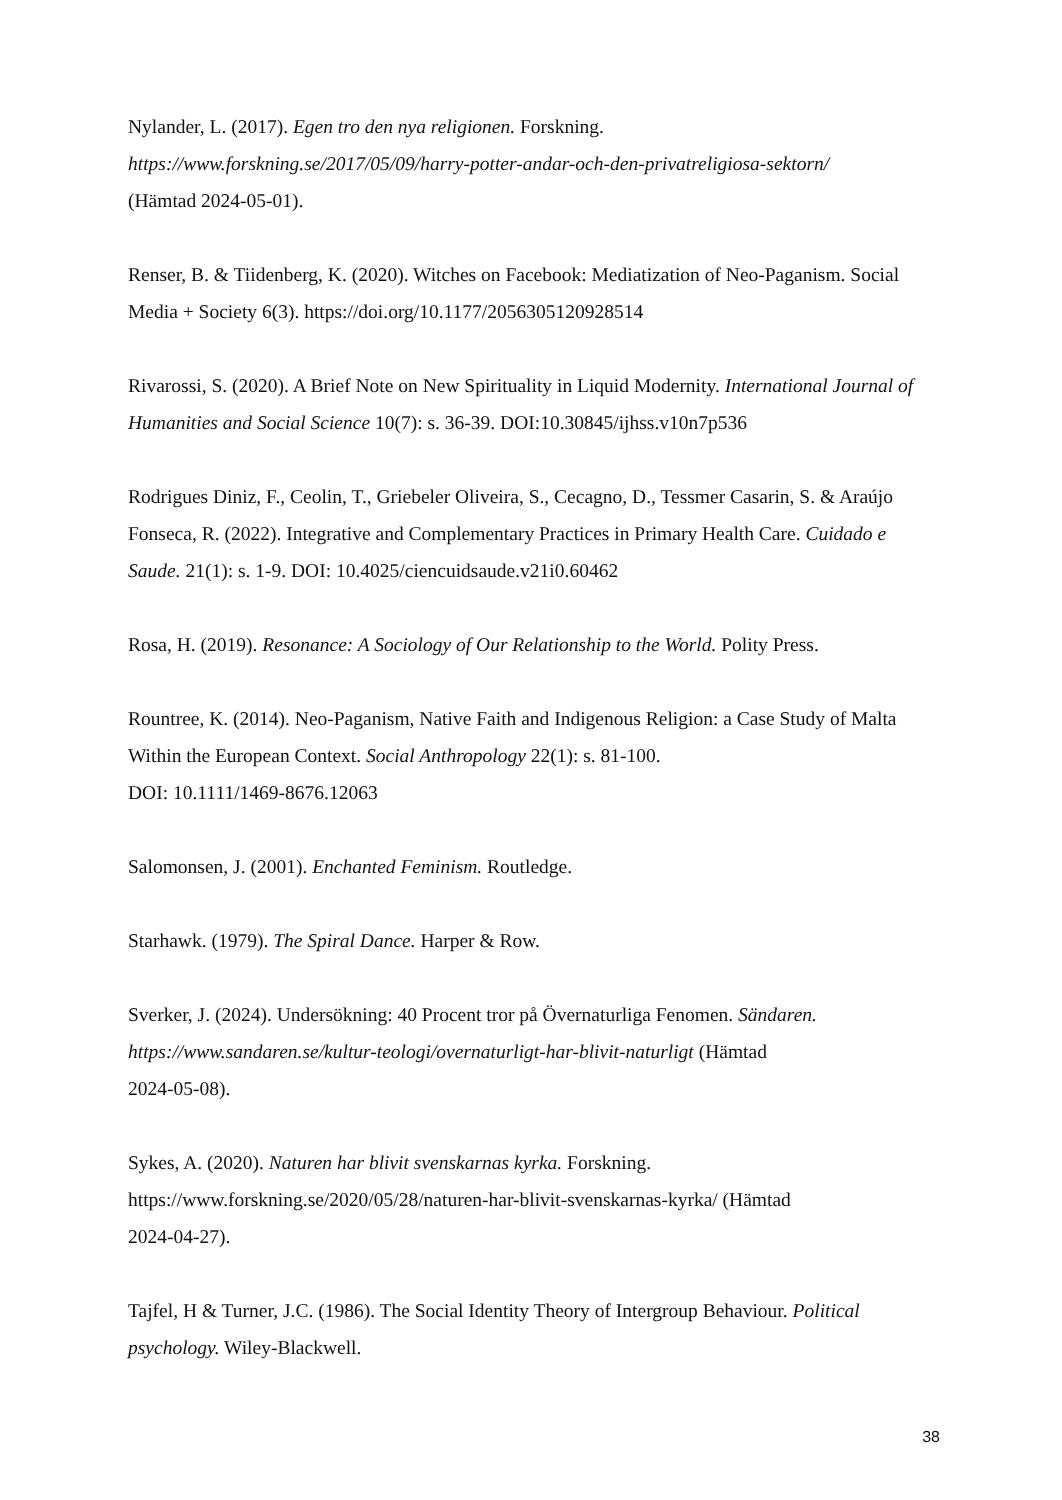Nylander, L. (2017). Egen tro den nya religionen. Forskning.
https://www.forskning.se/2017/05/09/harry-potter-andar-och-den-privatreligiosa-sektorn/
(Hämtad 2024-05-01).
Renser, B. & Tiidenberg, K. (2020). Witches on Facebook: Mediatization of Neo-Paganism. Social Media + Society 6(3). https://doi.org/10.1177/2056305120928514
Rivarossi, S. (2020). A Brief Note on New Spirituality in Liquid Modernity. International Journal of Humanities and Social Science 10(7): s. 36-39. DOI:10.30845/ijhss.v10n7p536
Rodrigues Diniz, F., Ceolin, T., Griebeler Oliveira, S., Cecagno, D., Tessmer Casarin, S. & Araújo Fonseca, R. (2022). Integrative and Complementary Practices in Primary Health Care. Cuidado e Saude. 21(1): s. 1-9. DOI: 10.4025/ciencuidsaude.v21i0.60462
Rosa, H. (2019). Resonance: A Sociology of Our Relationship to the World. Polity Press.
Rountree, K. (2014). Neo-Paganism, Native Faith and Indigenous Religion: a Case Study of Malta Within the European Context. Social Anthropology 22(1): s. 81-100.
DOI: 10.1111/1469-8676.12063
Salomonsen, J. (2001). Enchanted Feminism. Routledge.
Starhawk. (1979). The Spiral Dance. Harper & Row.
Sverker, J. (2024). Undersökning: 40 Procent tror på Övernaturliga Fenomen. Sändaren.
https://www.sandaren.se/kultur-teologi/overnaturligt-har-blivit-naturligt (Hämtad
2024-05-08).
Sykes, A. (2020). Naturen har blivit svenskarnas kyrka. Forskning.
https://www.forskning.se/2020/05/28/naturen-har-blivit-svenskarnas-kyrka/ (Hämtad
2024-04-27).
Tajfel, H & Turner, J.C. (1986). The Social Identity Theory of Intergroup Behaviour. Political psychology. Wiley-Blackwell.
38